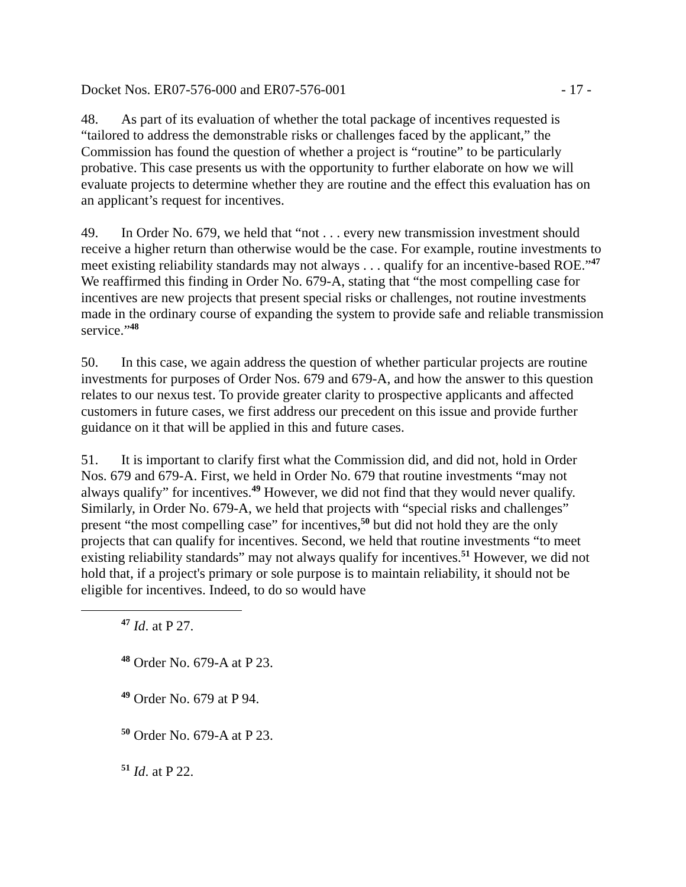Docket Nos. ER07-576-000 and ER07-576-001 - 17 -
48. As part of its evaluation of whether the total package of incentives requested is “tailored to address the demonstrable risks or challenges faced by the applicant,” the Commission has found the question of whether a project is “routine” to be particularly probative. This case presents us with the opportunity to further elaborate on how we will evaluate projects to determine whether they are routine and the effect this evaluation has on an applicant’s request for incentives.
49. In Order No. 679, we held that “not . . . every new transmission investment should receive a higher return than otherwise would be the case. For example, routine investments to meet existing reliability standards may not always . . . qualify for an incentive-based ROE.”<sup>47</sup> We reaffirmed this finding in Order No. 679-A, stating that “the most compelling case for incentives are new projects that present special risks or challenges, not routine investments made in the ordinary course of expanding the system to provide safe and reliable transmission service.”<sup>48</sup>
50. In this case, we again address the question of whether particular projects are routine investments for purposes of Order Nos. 679 and 679-A, and how the answer to this question relates to our nexus test. To provide greater clarity to prospective applicants and affected customers in future cases, we first address our precedent on this issue and provide further guidance on it that will be applied in this and future cases.
51. It is important to clarify first what the Commission did, and did not, hold in Order Nos. 679 and 679-A. First, we held in Order No. 679 that routine investments “may not always qualify” for incentives.<sup>49</sup> However, we did not find that they would never qualify. Similarly, in Order No. 679-A, we held that projects with “special risks and challenges” present “the most compelling case” for incentives,<sup>50</sup> but did not hold they are the only projects that can qualify for incentives. Second, we held that routine investments “to meet existing reliability standards” may not always qualify for incentives.<sup>51</sup> However, we did not hold that, if a project's primary or sole purpose is to maintain reliability, it should not be eligible for incentives. Indeed, to do so would have
<sup>47</sup> Id. at P 27.
<sup>48</sup> Order No. 679-A at P 23.
<sup>49</sup> Order No. 679 at P 94.
<sup>50</sup> Order No. 679-A at P 23.
<sup>51</sup> Id. at P 22.